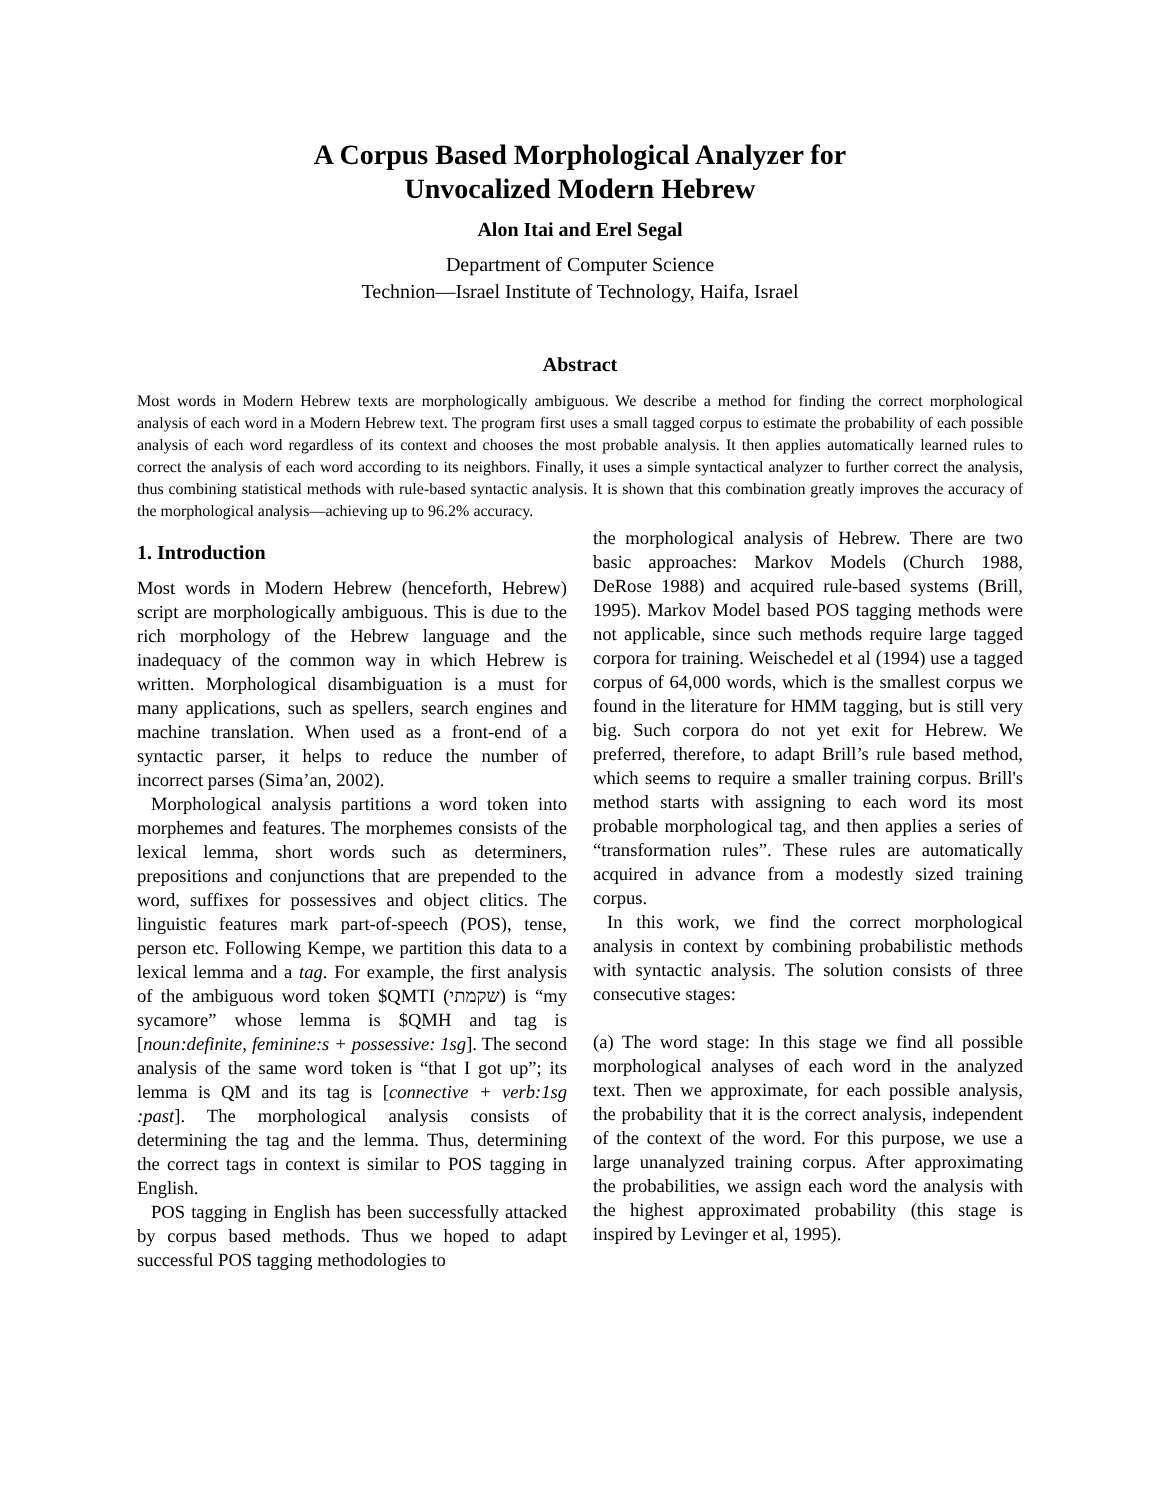A Corpus Based Morphological Analyzer for
Unvocalized Modern Hebrew
Alon Itai and Erel Segal
Department of Computer Science
Technion—Israel Institute of Technology, Haifa, Israel
Abstract
Most words in Modern Hebrew texts are morphologically ambiguous. We describe a method for finding the correct morphological analysis of each word in a Modern Hebrew text. The program first uses a small tagged corpus to estimate the probability of each possible analysis of each word regardless of its context and chooses the most probable analysis. It then applies automatically learned rules to correct the analysis of each word according to its neighbors. Finally, it uses a simple syntactical analyzer to further correct the analysis, thus combining statistical methods with rule-based syntactic analysis. It is shown that this combination greatly improves the accuracy of the morphological analysis—achieving up to 96.2% accuracy.
1. Introduction
Most words in Modern Hebrew (henceforth, Hebrew) script are morphologically ambiguous. This is due to the rich morphology of the Hebrew language and the inadequacy of the common way in which Hebrew is written. Morphological disambiguation is a must for many applications, such as spellers, search engines and machine translation. When used as a front-end of a syntactic parser, it helps to reduce the number of incorrect parses (Sima’an, 2002).
Morphological analysis partitions a word token into morphemes and features. The morphemes consists of the lexical lemma, short words such as determiners, prepositions and conjunctions that are prepended to the word, suffixes for possessives and object clitics. The linguistic features mark part-of-speech (POS), tense, person etc. Following Kempe, we partition this data to a lexical lemma and a tag. For example, the first analysis of the ambiguous word token $QMTI (שקמתי) is “my sycamore” whose lemma is $QMH and tag is [noun:definite, feminine:s + possessive: 1sg]. The second analysis of the same word token is “that I got up”; its lemma is QM and its tag is [connective + verb:1sg :past]. The morphological analysis consists of determining the tag and the lemma. Thus, determining the correct tags in context is similar to POS tagging in English.
POS tagging in English has been successfully attacked by corpus based methods. Thus we hoped to adapt successful POS tagging methodologies to
the morphological analysis of Hebrew. There are two basic approaches: Markov Models (Church 1988, DeRose 1988) and acquired rule-based systems (Brill, 1995). Markov Model based POS tagging methods were not applicable, since such methods require large tagged corpora for training. Weischedel et al (1994) use a tagged corpus of 64,000 words, which is the smallest corpus we found in the literature for HMM tagging, but is still very big. Such corpora do not yet exit for Hebrew. We preferred, therefore, to adapt Brill’s rule based method, which seems to require a smaller training corpus. Brill's method starts with assigning to each word its most probable morphological tag, and then applies a series of “transformation rules”. These rules are automatically acquired in advance from a modestly sized training corpus.
In this work, we find the correct morphological analysis in context by combining probabilistic methods with syntactic analysis. The solution consists of three consecutive stages:
(a) The word stage: In this stage we find all possible morphological analyses of each word in the analyzed text. Then we approximate, for each possible analysis, the probability that it is the correct analysis, independent of the context of the word. For this purpose, we use a large unanalyzed training corpus. After approximating the probabilities, we assign each word the analysis with the highest approximated probability (this stage is inspired by Levinger et al, 1995).